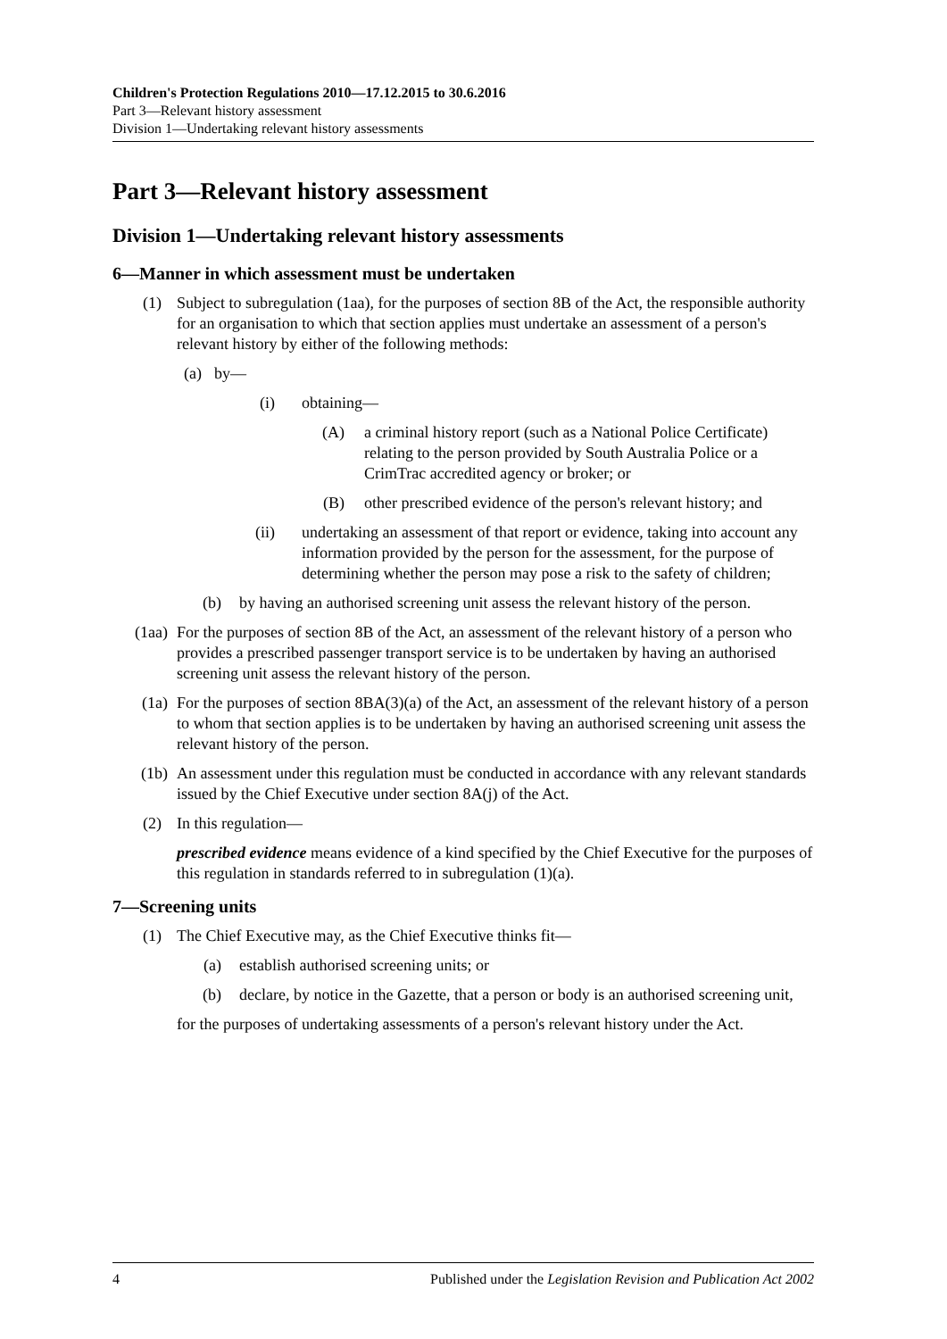Children's Protection Regulations 2010—17.12.2015 to 30.6.2016
Part 3—Relevant history assessment
Division 1—Undertaking relevant history assessments
Part 3—Relevant history assessment
Division 1—Undertaking relevant history assessments
6—Manner in which assessment must be undertaken
(1) Subject to subregulation (1aa), for the purposes of section 8B of the Act, the responsible authority for an organisation to which that section applies must undertake an assessment of a person's relevant history by either of the following methods:
(a)
by—
(i) obtaining—
(A) a criminal history report (such as a National Police Certificate) relating to the person provided by South Australia Police or a CrimTrac accredited agency or broker; or
(B) other prescribed evidence of the person's relevant history; and
(ii)
undertaking an assessment of that report or evidence, taking into account any information provided by the person for the assessment, for the purpose of determining whether the person may pose a risk to the safety of children;
(b) by having an authorised screening unit assess the relevant history of the person.
(1aa) For the purposes of section 8B of the Act, an assessment of the relevant history of a person who provides a prescribed passenger transport service is to be undertaken by having an authorised screening unit assess the relevant history of the person.
(1a) For the purposes of section 8BA(3)(a) of the Act, an assessment of the relevant history of a person to whom that section applies is to be undertaken by having an authorised screening unit assess the relevant history of the person.
(1b) An assessment under this regulation must be conducted in accordance with any relevant standards issued by the Chief Executive under section 8A(j) of the Act.
(2) In this regulation—
prescribed evidence means evidence of a kind specified by the Chief Executive for the purposes of this regulation in standards referred to in subregulation (1)(a).
7—Screening units
(1) The Chief Executive may, as the Chief Executive thinks fit—
(a) establish authorised screening units; or
(b) declare, by notice in the Gazette, that a person or body is an authorised screening unit,
for the purposes of undertaking assessments of a person's relevant history under the Act.
4 Published under the Legislation Revision and Publication Act 2002